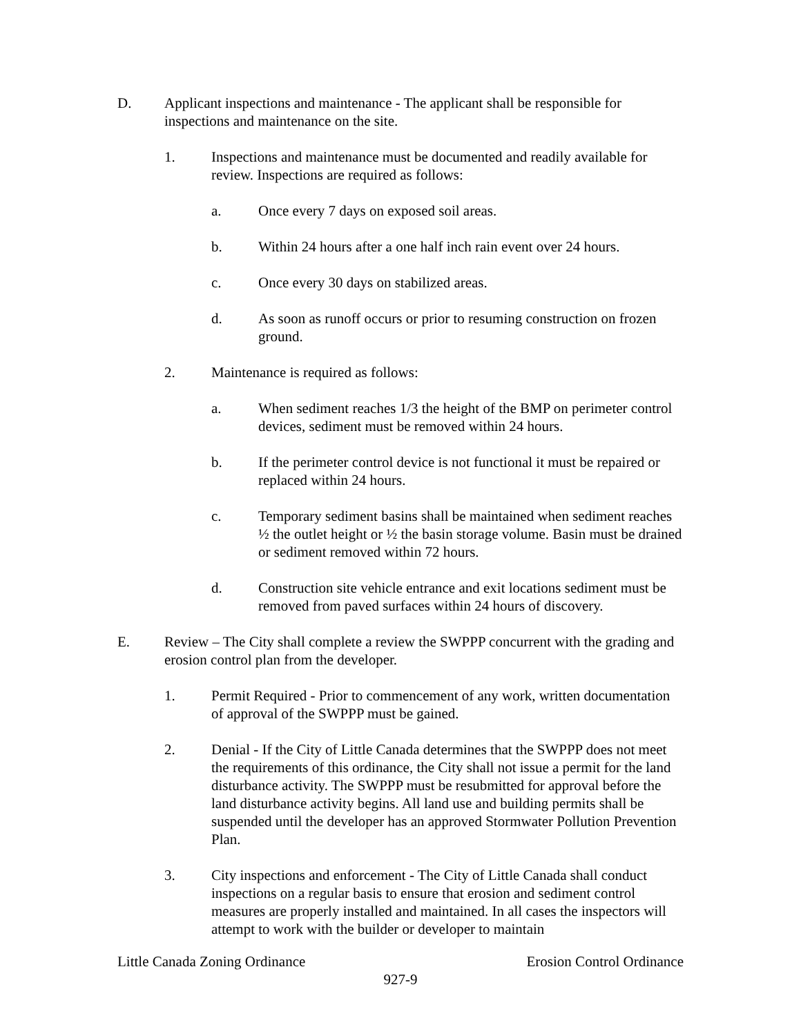D. Applicant inspections and maintenance - The applicant shall be responsible for inspections and maintenance on the site.
1. Inspections and maintenance must be documented and readily available for review. Inspections are required as follows:
a. Once every 7 days on exposed soil areas.
b. Within 24 hours after a one half inch rain event over 24 hours.
c. Once every 30 days on stabilized areas.
d. As soon as runoff occurs or prior to resuming construction on frozen ground.
2. Maintenance is required as follows:
a. When sediment reaches 1/3 the height of the BMP on perimeter control devices, sediment must be removed within 24 hours.
b. If the perimeter control device is not functional it must be repaired or replaced within 24 hours.
c. Temporary sediment basins shall be maintained when sediment reaches ½ the outlet height or ½ the basin storage volume. Basin must be drained or sediment removed within 72 hours.
d. Construction site vehicle entrance and exit locations sediment must be removed from paved surfaces within 24 hours of discovery.
E. Review – The City shall complete a review the SWPPP concurrent with the grading and erosion control plan from the developer.
1. Permit Required - Prior to commencement of any work, written documentation of approval of the SWPPP must be gained.
2. Denial - If the City of Little Canada determines that the SWPPP does not meet the requirements of this ordinance, the City shall not issue a permit for the land disturbance activity. The SWPPP must be resubmitted for approval before the land disturbance activity begins. All land use and building permits shall be suspended until the developer has an approved Stormwater Pollution Prevention Plan.
3. City inspections and enforcement - The City of Little Canada shall conduct inspections on a regular basis to ensure that erosion and sediment control measures are properly installed and maintained. In all cases the inspectors will attempt to work with the builder or developer to maintain
Little Canada Zoning Ordinance Erosion Control Ordinance
927-9